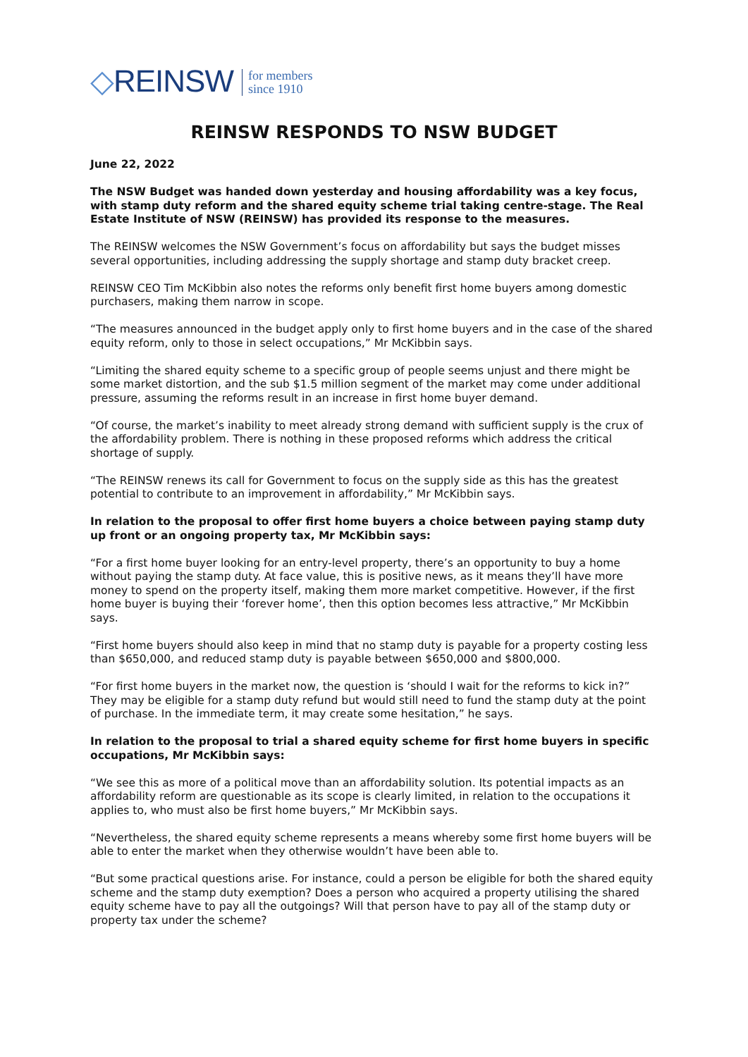◇REINSW
for members
since 1910
REINSW RESPONDS TO NSW BUDGET
June 22, 2022
The NSW Budget was handed down yesterday and housing affordability was a key focus, with stamp duty reform and the shared equity scheme trial taking centre-stage. The Real Estate Institute of NSW (REINSW) has provided its response to the measures.
The REINSW welcomes the NSW Government’s focus on affordability but says the budget misses several opportunities, including addressing the supply shortage and stamp duty bracket creep.
REINSW CEO Tim McKibbin also notes the reforms only benefit first home buyers among domestic purchasers, making them narrow in scope.
“The measures announced in the budget apply only to first home buyers and in the case of the shared equity reform, only to those in select occupations,” Mr McKibbin says.
“Limiting the shared equity scheme to a specific group of people seems unjust and there might be some market distortion, and the sub $1.5 million segment of the market may come under additional pressure, assuming the reforms result in an increase in first home buyer demand.
“Of course, the market’s inability to meet already strong demand with sufficient supply is the crux of the affordability problem. There is nothing in these proposed reforms which address the critical shortage of supply.
“The REINSW renews its call for Government to focus on the supply side as this has the greatest potential to contribute to an improvement in affordability,” Mr McKibbin says.
In relation to the proposal to offer first home buyers a choice between paying stamp duty up front or an ongoing property tax, Mr McKibbin says:
“For a first home buyer looking for an entry-level property, there’s an opportunity to buy a home without paying the stamp duty. At face value, this is positive news, as it means they’ll have more money to spend on the property itself, making them more market competitive. However, if the first home buyer is buying their ‘forever home’, then this option becomes less attractive,” Mr McKibbin says.
“First home buyers should also keep in mind that no stamp duty is payable for a property costing less than $650,000, and reduced stamp duty is payable between $650,000 and $800,000.
“For first home buyers in the market now, the question is ‘should I wait for the reforms to kick in?” They may be eligible for a stamp duty refund but would still need to fund the stamp duty at the point of purchase. In the immediate term, it may create some hesitation,” he says.
In relation to the proposal to trial a shared equity scheme for first home buyers in specific occupations, Mr McKibbin says:
“We see this as more of a political move than an affordability solution. Its potential impacts as an affordability reform are questionable as its scope is clearly limited, in relation to the occupations it applies to, who must also be first home buyers,” Mr McKibbin says.
“Nevertheless, the shared equity scheme represents a means whereby some first home buyers will be able to enter the market when they otherwise wouldn’t have been able to.
“But some practical questions arise. For instance, could a person be eligible for both the shared equity scheme and the stamp duty exemption? Does a person who acquired a property utilising the shared equity scheme have to pay all the outgoings? Will that person have to pay all of the stamp duty or property tax under the scheme?